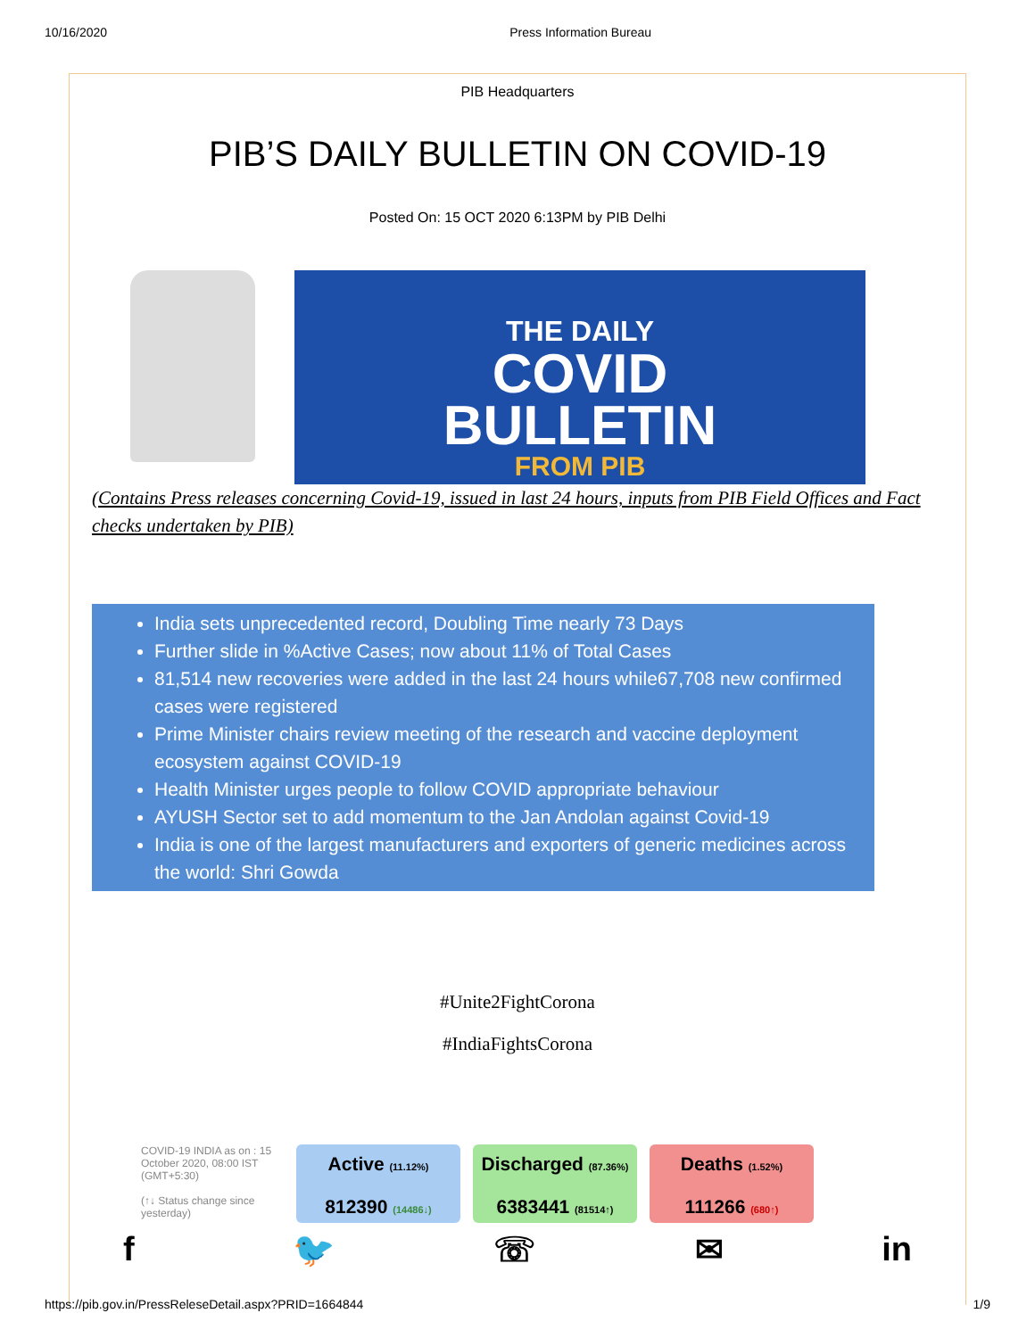10/16/2020 Press Information Bureau
PIB Headquarters
PIB’S DAILY BULLETIN ON COVID-19
Posted On: 15 OCT 2020 6:13PM by PIB Delhi
THE DAILY
COVID
BULLETIN
FROM PIB
(Contains Press releases concerning Covid-19, issued in last 24 hours, inputs from PIB Field Offices and Fact checks undertaken by PIB)
India sets unprecedented record, Doubling Time nearly 73 Days
Further slide in %Active Cases; now about 11% of Total Cases
81,514 new recoveries were added in the last 24 hours while67,708 new confirmed cases were registered
Prime Minister chairs review meeting of the research and vaccine deployment ecosystem against COVID-19
Health Minister urges people to follow COVID appropriate behaviour
AYUSH Sector set to add momentum to the Jan Andolan against Covid-19
India is one of the largest manufacturers and exporters of generic medicines across the world: Shri Gowda
#Unite2FightCorona
#IndiaFightsCorona
COVID-19 INDIA as on : 15 October 2020, 08:00 IST (GMT+5:30)
(↑↓ Status change since yesterday)
Active (11.12%)
812390 (14486↓)
Discharged (87.36%)
6383441 (81514↑)
Deaths (1.52%)
111266 (680↑)
f 🐦 ☏ ✉ in
https://pib.gov.in/PressReleseDetail.aspx?PRID=1664844 1/9